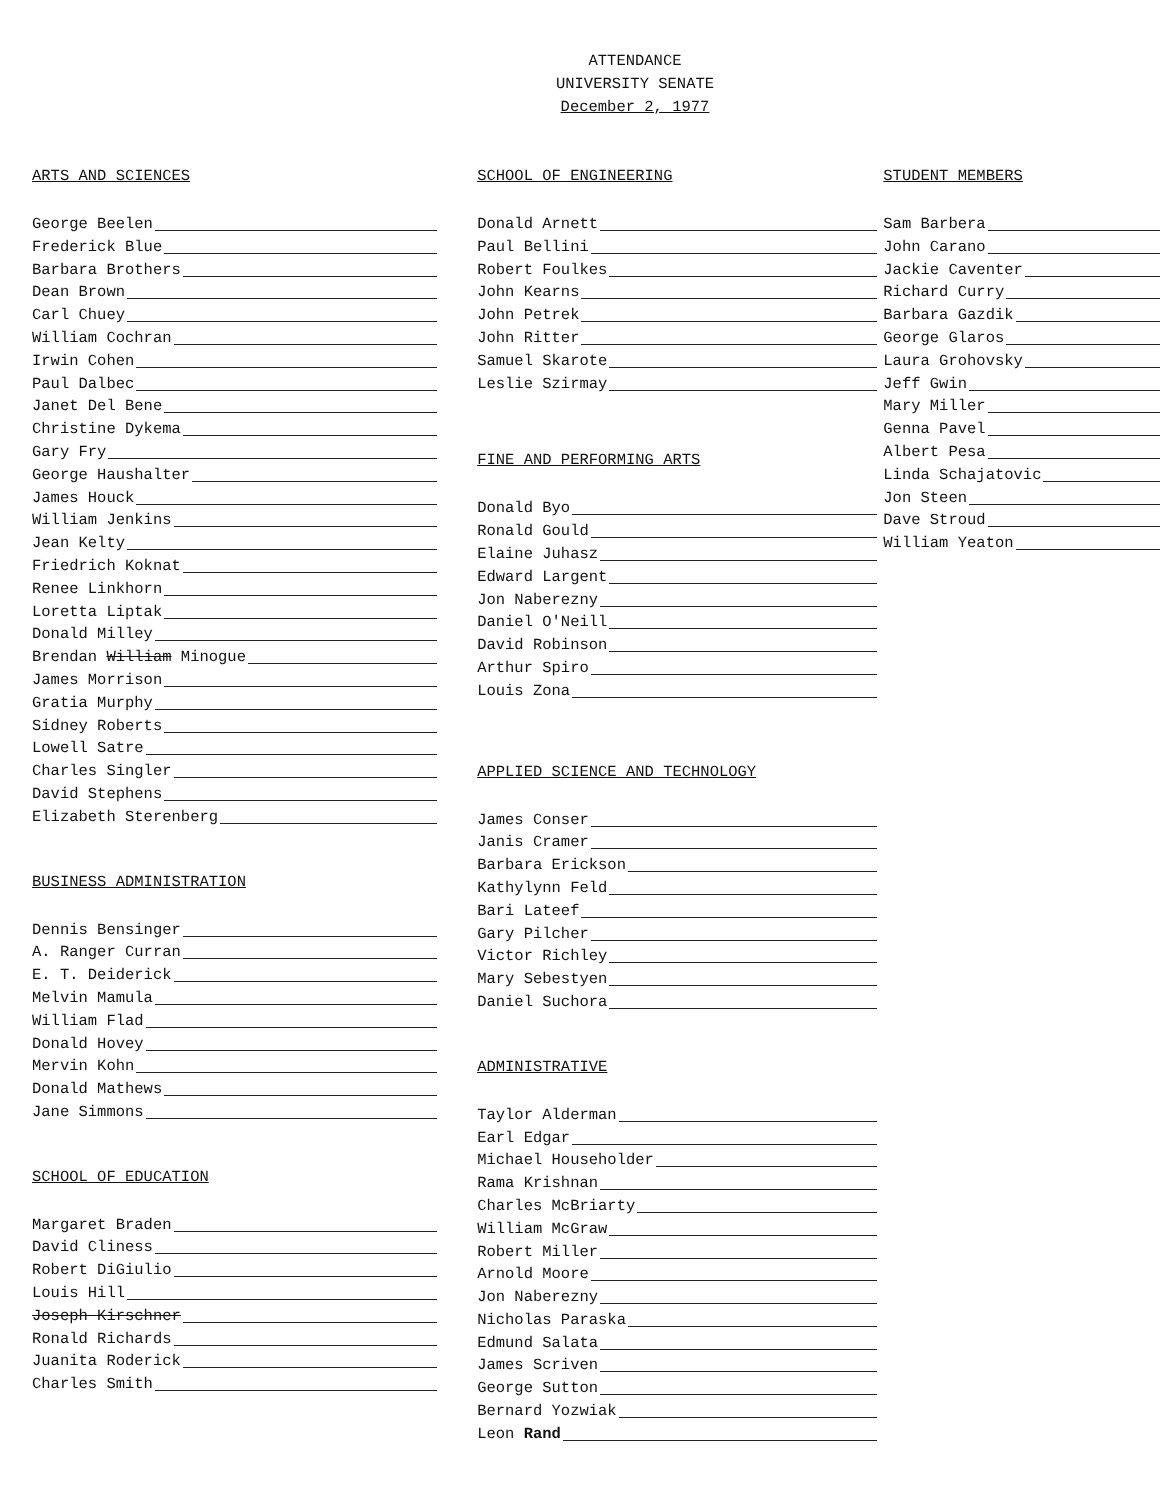ATTENDANCE
UNIVERSITY SENATE
December 2, 1977
ARTS AND SCIENCES
George Beelen
Frederick Blue
Barbara Brothers
Dean Brown
Carl Chuey
William Cochran
Irwin Cohen
Paul Dalbec
Janet Del Bene
Christine Dykema
Gary Fry
George Haushalter
James Houck
William Jenkins
Jean Kelty
Friedrich Koknat
Renee Linkhorn
Loretta Liptak
Donald Milley
Brendan William Minogue
James Morrison
Gratia Murphy
Sidney Roberts
Lowell Satre
Charles Singler
David Stephens
Elizabeth Sterenberg
BUSINESS ADMINISTRATION
Dennis Bensinger
A. Ranger Curran
E. T. Deiderick
Melvin Mamula
William Flad
Donald Hovey
Mervin Kohn
Donald Mathews
Jane Simmons
SCHOOL OF EDUCATION
Margaret Braden
David Cliness
Robert DiGiulio
Louis Hill
Joseph Kirschner
Ronald Richards
Juanita Roderick
Charles Smith
SCHOOL OF ENGINEERING
Donald Arnett
Paul Bellini
Robert Foulkes
John Kearns
John Petrek
John Ritter
Samuel Skarote
Leslie Szirmay
FINE AND PERFORMING ARTS
Donald Byo
Ronald Gould
Elaine Juhasz
Edward Largent
Jon Naberezny
Daniel O'Neill
David Robinson
Arthur Spiro
Louis Zona
APPLIED SCIENCE AND TECHNOLOGY
James Conser
Janis Cramer
Barbara Erickson
Kathylynn Feld
Bari Lateef
Gary Pilcher
Victor Richley
Mary Sebestyen
Daniel Suchora
ADMINISTRATIVE
Taylor Alderman
Earl Edgar
Michael Householder
Rama Krishnan
Charles McBriarty
William McGraw
Robert Miller
Arnold Moore
Jon Naberezny
Nicholas Paraska
Edmund Salata
James Scriven
George Sutton
Bernard Yozwiak
Leon Rand
STUDENT MEMBERS
Sam Barbera
John Carano
Jackie Caventer
Richard Curry
Barbara Gazdik
George Glaros
Laura Grohovsky
Jeff Gwin
Mary Miller
Genna Pavel
Albert Pesa
Linda Schajatovic
Jon Steen
Dave Stroud
William Yeaton